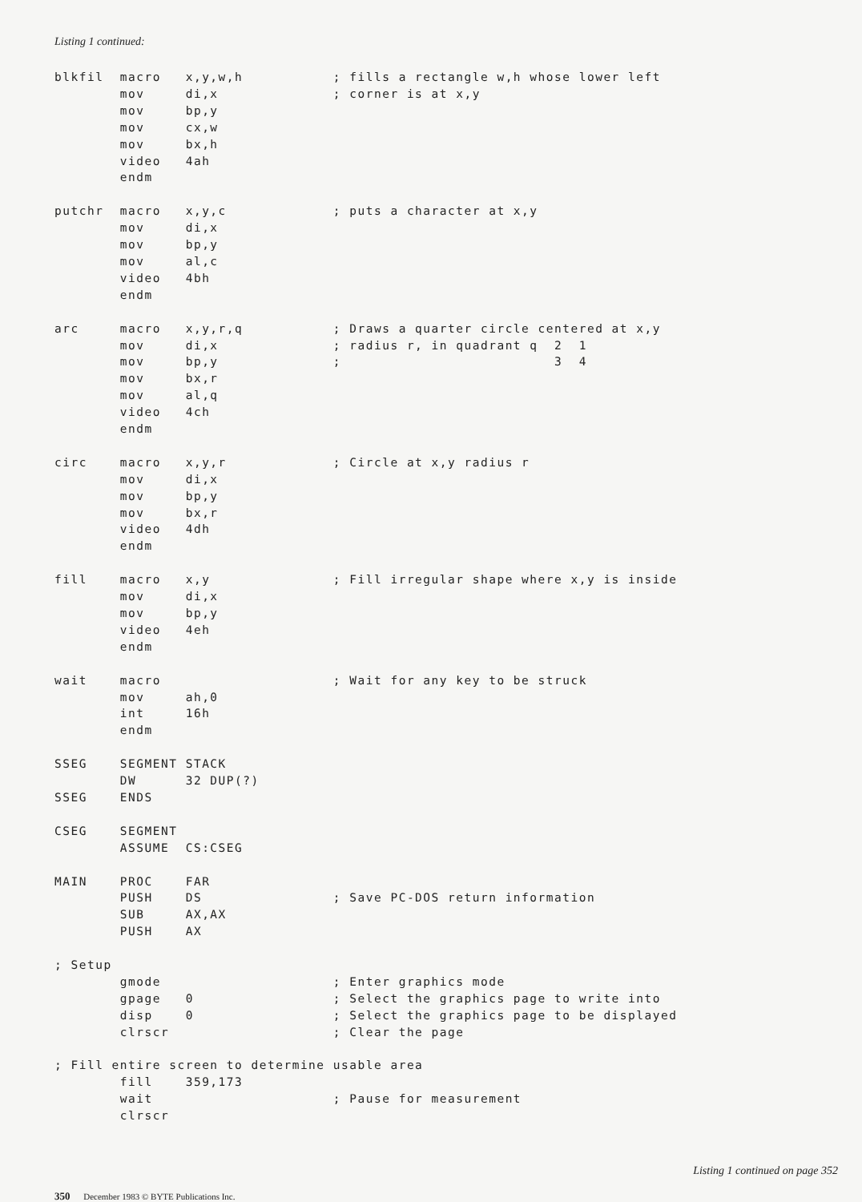Listing 1 continued:
blkfil  macro   x,y,w,h           ; fills a rectangle w,h whose lower left
        mov     di,x              ; corner is at x,y
        mov     bp,y
        mov     cx,w
        mov     bx,h
        video   4ah
        endm

putchr  macro   x,y,c             ; puts a character at x,y
        mov     di,x
        mov     bp,y
        mov     al,c
        video   4bh
        endm

arc     macro   x,y,r,q           ; Draws a quarter circle centered at x,y
        mov     di,x              ; radius r, in quadrant q  2  1
        mov     bp,y              ;                          3  4
        mov     bx,r
        mov     al,q
        video   4ch
        endm

circ    macro   x,y,r             ; Circle at x,y radius r
        mov     di,x
        mov     bp,y
        mov     bx,r
        video   4dh
        endm

fill    macro   x,y               ; Fill irregular shape where x,y is inside
        mov     di,x
        mov     bp,y
        video   4eh
        endm

wait    macro                     ; Wait for any key to be struck
        mov     ah,0
        int     16h
        endm

SSEG    SEGMENT STACK
        DW      32 DUP(?)
SSEG    ENDS

CSEG    SEGMENT
        ASSUME  CS:CSEG

MAIN    PROC    FAR
        PUSH    DS                ; Save PC-DOS return information
        SUB     AX,AX
        PUSH    AX

; Setup
        gmode                     ; Enter graphics mode
        gpage   0                 ; Select the graphics page to write into
        disp    0                 ; Select the graphics page to be displayed
        clrscr                    ; Clear the page

; Fill entire screen to determine usable area
        fill    359,173
        wait                      ; Pause for measurement
        clrscr
Listing 1 continued on page 352
350 December 1983 © BYTE Publications Inc.